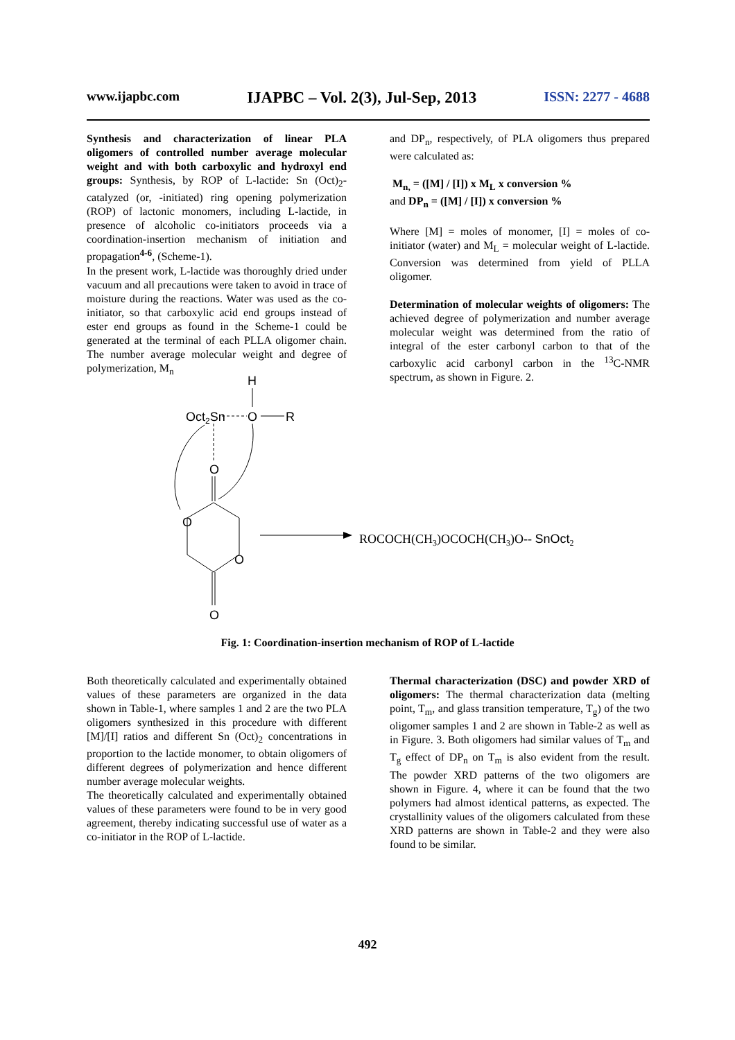www.ijapbc.com IJAPBC – Vol. 2(3), Jul-Sep, 2013 ISSN: 2277 - 4688
Synthesis and characterization of linear PLA oligomers of controlled number average molecular weight and with both carboxylic and hydroxyl end groups: Synthesis, by ROP of L-lactide: Sn (Oct)<sub>2</sub>-catalyzed (or, -initiated) ring opening polymerization (ROP) of lactonic monomers, including L-lactide, in presence of alcoholic co-initiators proceeds via a coordination-insertion mechanism of initiation and propagation<sup>4-6</sup>, (Scheme-1).
In the present work, L-lactide was thoroughly dried under vacuum and all precautions were taken to avoid in trace of moisture during the reactions. Water was used as the co-initiator, so that carboxylic acid end groups instead of ester end groups as found in the Scheme-1 could be generated at the terminal of each PLLA oligomer chain. The number average molecular weight and degree of polymerization, M<sub>n</sub>
and DP<sub>n</sub>, respectively, of PLA oligomers thus prepared were calculated as:
M<sub>n,</sub> = ([M] / [I]) x M<sub>L</sub> x conversion %
and DP<sub>n</sub> = ([M] / [I]) x conversion %
Where [M] = moles of monomer, [I] = moles of co-initiator (water) and M<sub>L</sub> = molecular weight of L-lactide. Conversion was determined from yield of PLLA oligomer.
Determination of molecular weights of oligomers: The achieved degree of polymerization and number average molecular weight was determined from the ratio of integral of the ester carbonyl carbon to that of the carboxylic acid carbonyl carbon in the <sup>13</sup>C-NMR spectrum, as shown in Figure. 2.
H
Oct2Sn
O
R
O
O
O
O
ROCOCH(CH3)OCOCH(CH3)O-- SnOct2
Fig. 1: Coordination-insertion mechanism of ROP of L-lactide
Both theoretically calculated and experimentally obtained values of these parameters are organized in the data shown in Table-1, where samples 1 and 2 are the two PLA oligomers synthesized in this procedure with different [M]/[I] ratios and different Sn (Oct)<sub>2</sub> concentrations in proportion to the lactide monomer, to obtain oligomers of different degrees of polymerization and hence different number average molecular weights.
The theoretically calculated and experimentally obtained values of these parameters were found to be in very good agreement, thereby indicating successful use of water as a co-initiator in the ROP of L-lactide.
Thermal characterization (DSC) and powder XRD of oligomers: The thermal characterization data (melting point, T<sub>m</sub>, and glass transition temperature, T<sub>g</sub>) of the two oligomer samples 1 and 2 are shown in Table-2 as well as in Figure. 3. Both oligomers had similar values of T<sub>m</sub> and T<sub>g</sub> effect of DP<sub>n</sub> on T<sub>m</sub> is also evident from the result. The powder XRD patterns of the two oligomers are shown in Figure. 4, where it can be found that the two polymers had almost identical patterns, as expected. The crystallinity values of the oligomers calculated from these XRD patterns are shown in Table-2 and they were also found to be similar.
492